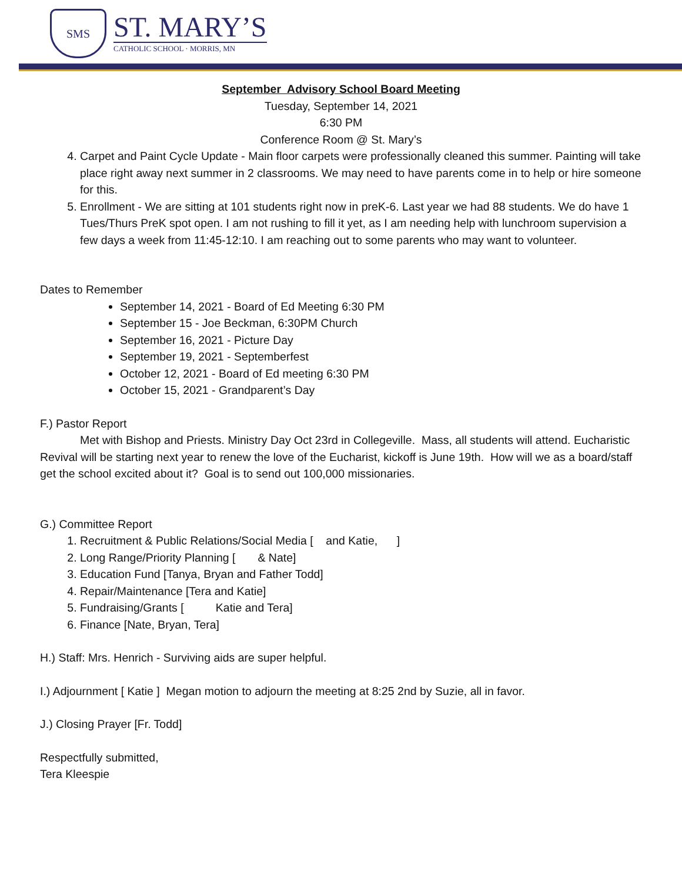SMS
ST. MARY’S
CATHOLIC SCHOOL · MORRIS, MN
September Advisory School Board Meeting
Tuesday, September 14, 2021
6:30 PM
Conference Room @ St. Mary’s
4. Carpet and Paint Cycle Update - Main floor carpets were professionally cleaned this summer. Painting will take place right away next summer in 2 classrooms. We may need to have parents come in to help or hire someone for this.
5. Enrollment - We are sitting at 101 students right now in preK-6. Last year we had 88 students. We do have 1 Tues/Thurs PreK spot open. I am not rushing to fill it yet, as I am needing help with lunchroom supervision a few days a week from 11:45-12:10. I am reaching out to some parents who may want to volunteer.
Dates to Remember
September 14, 2021 - Board of Ed Meeting 6:30 PM
September 15 - Joe Beckman, 6:30PM Church
September 16, 2021 - Picture Day
September 19, 2021 - Septemberfest
October 12, 2021 - Board of Ed meeting 6:30 PM
October 15, 2021 - Grandparent’s Day
F.) Pastor Report
Met with Bishop and Priests. Ministry Day Oct 23rd in Collegeville. Mass, all students will attend. Eucharistic Revival will be starting next year to renew the love of the Eucharist, kickoff is June 19th. How will we as a board/staff get the school excited about it? Goal is to send out 100,000 missionaries.
G.) Committee Report
1. Recruitment & Public Relations/Social Media [ and Katie, ]
2. Long Range/Priority Planning [ & Nate]
3. Education Fund [Tanya, Bryan and Father Todd]
4. Repair/Maintenance [Tera and Katie]
5. Fundraising/Grants [ Katie and Tera]
6. Finance [Nate, Bryan, Tera]
H.) Staff: Mrs. Henrich - Surviving aids are super helpful.
I.) Adjournment [ Katie ] Megan motion to adjourn the meeting at 8:25 2nd by Suzie, all in favor.
J.) Closing Prayer [Fr. Todd]
Respectfully submitted,
Tera Kleespie